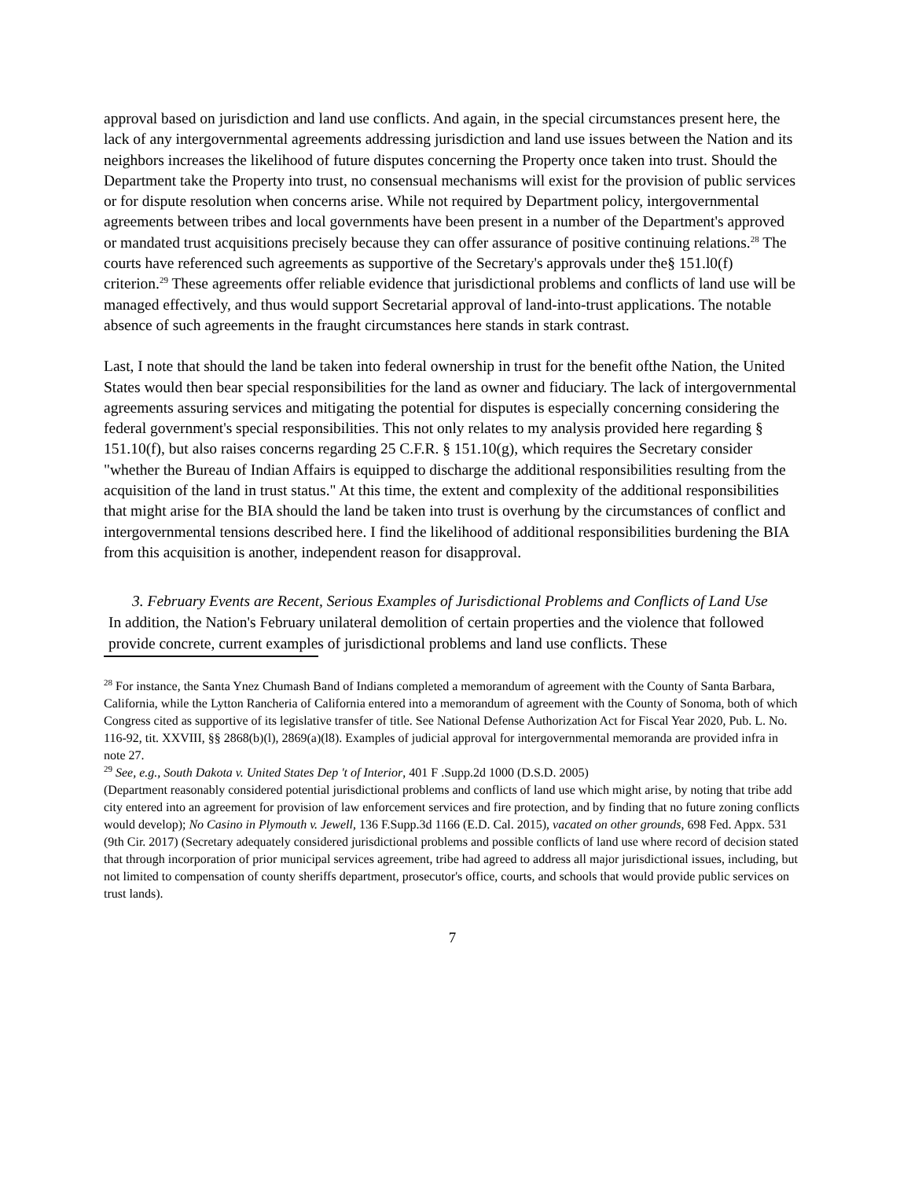approval based on jurisdiction and land use conflicts. And again, in the special circumstances present here, the lack of any intergovernmental agreements addressing jurisdiction and land use issues between the Nation and its neighbors increases the likelihood of future disputes concerning the Property once taken into trust. Should the Department take the Property into trust, no consensual mechanisms will exist for the provision of public services or for dispute resolution when concerns arise. While not required by Department policy, intergovernmental agreements between tribes and local governments have been present in a number of the Department's approved or mandated trust acquisitions precisely because they can offer assurance of positive continuing relations.<sup>28</sup> The courts have referenced such agreements as supportive of the Secretary's approvals under the§ 151.l0(f) criterion.<sup>29</sup> These agreements offer reliable evidence that jurisdictional problems and conflicts of land use will be managed effectively, and thus would support Secretarial approval of land-into-trust applications. The notable absence of such agreements in the fraught circumstances here stands in stark contrast.
Last, I note that should the land be taken into federal ownership in trust for the benefit ofthe Nation, the United States would then bear special responsibilities for the land as owner and fiduciary. The lack of intergovernmental agreements assuring services and mitigating the potential for disputes is especially concerning considering the federal government's special responsibilities. This not only relates to my analysis provided here regarding § 151.10(f), but also raises concerns regarding 25 C.F.R. § 151.10(g), which requires the Secretary consider "whether the Bureau of Indian Affairs is equipped to discharge the additional responsibilities resulting from the acquisition of the land in trust status." At this time, the extent and complexity of the additional responsibilities that might arise for the BIA should the land be taken into trust is overhung by the circumstances of conflict and intergovernmental tensions described here. I find the likelihood of additional responsibilities burdening the BIA from this acquisition is another, independent reason for disapproval.
3. February Events are Recent, Serious Examples of Jurisdictional Problems and Conflicts of Land Use
In addition, the Nation's February unilateral demolition of certain properties and the violence that followed provide concrete, current examples of jurisdictional problems and land use conflicts. These
<sup>28</sup> For instance, the Santa Ynez Chumash Band of Indians completed a memorandum of agreement with the County of Santa Barbara, California, while the Lytton Rancheria of California entered into a memorandum of agreement with the County of Sonoma, both of which Congress cited as supportive of its legislative transfer of title. See National Defense Authorization Act for Fiscal Year 2020, Pub. L. No. 116-92, tit. XXVIII, §§ 2868(b)(l), 2869(a)(l8). Examples of judicial approval for intergovernmental memoranda are provided infra in note 27.
<sup>29</sup> See, e.g., South Dakota v. United States Dep 't of Interior, 401 F .Supp.2d 1000 (D.S.D. 2005)
(Department reasonably considered potential jurisdictional problems and conflicts of land use which might arise, by noting that tribe add city entered into an agreement for provision of law enforcement services and fire protection, and by finding that no future zoning conflicts would develop); No Casino in Plymouth v. Jewell, 136 F.Supp.3d 1166 (E.D. Cal. 2015), vacated on other grounds, 698 Fed. Appx. 531 (9th Cir. 2017) (Secretary adequately considered jurisdictional problems and possible conflicts of land use where record of decision stated that through incorporation of prior municipal services agreement, tribe had agreed to address all major jurisdictional issues, including, but not limited to compensation of county sheriffs department, prosecutor's office, courts, and schools that would provide public services on trust lands).
7